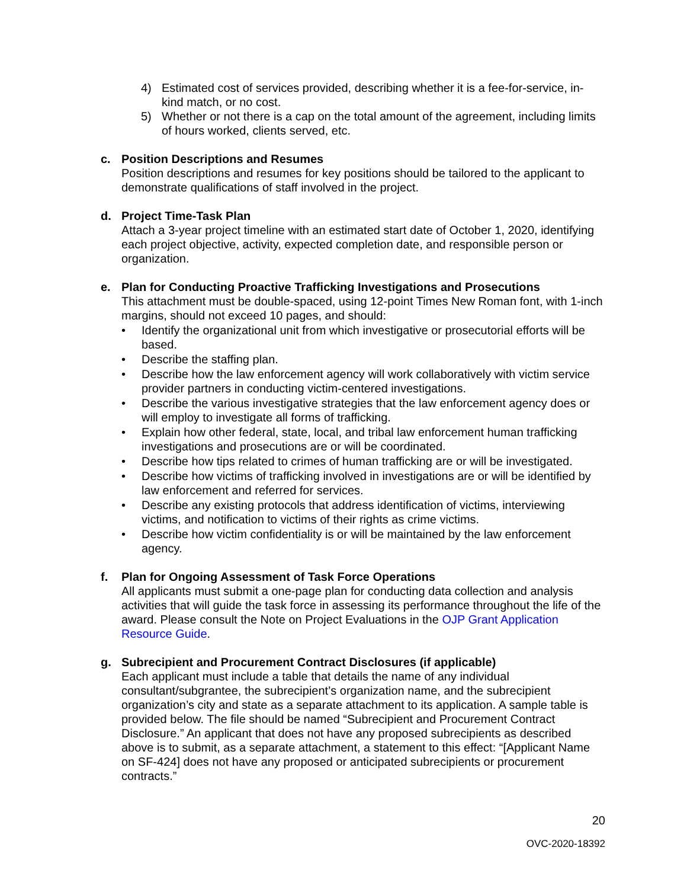4) Estimated cost of services provided, describing whether it is a fee-for-service, in-kind match, or no cost.
5) Whether or not there is a cap on the total amount of the agreement, including limits of hours worked, clients served, etc.
c. Position Descriptions and Resumes
Position descriptions and resumes for key positions should be tailored to the applicant to demonstrate qualifications of staff involved in the project.
d. Project Time-Task Plan
Attach a 3-year project timeline with an estimated start date of October 1, 2020, identifying each project objective, activity, expected completion date, and responsible person or organization.
e. Plan for Conducting Proactive Trafficking Investigations and Prosecutions
This attachment must be double-spaced, using 12-point Times New Roman font, with 1-inch margins, should not exceed 10 pages, and should:
• Identify the organizational unit from which investigative or prosecutorial efforts will be based.
• Describe the staffing plan.
• Describe how the law enforcement agency will work collaboratively with victim service provider partners in conducting victim-centered investigations.
• Describe the various investigative strategies that the law enforcement agency does or will employ to investigate all forms of trafficking.
• Explain how other federal, state, local, and tribal law enforcement human trafficking investigations and prosecutions are or will be coordinated.
• Describe how tips related to crimes of human trafficking are or will be investigated.
• Describe how victims of trafficking involved in investigations are or will be identified by law enforcement and referred for services.
• Describe any existing protocols that address identification of victims, interviewing victims, and notification to victims of their rights as crime victims.
• Describe how victim confidentiality is or will be maintained by the law enforcement agency.
f. Plan for Ongoing Assessment of Task Force Operations
All applicants must submit a one-page plan for conducting data collection and analysis activities that will guide the task force in assessing its performance throughout the life of the award. Please consult the Note on Project Evaluations in the OJP Grant Application Resource Guide.
g. Subrecipient and Procurement Contract Disclosures (if applicable)
Each applicant must include a table that details the name of any individual consultant/subgrantee, the subrecipient’s organization name, and the subrecipient organization’s city and state as a separate attachment to its application. A sample table is provided below. The file should be named “Subrecipient and Procurement Contract Disclosure.” An applicant that does not have any proposed subrecipients as described above is to submit, as a separate attachment, a statement to this effect: “[Applicant Name on SF-424] does not have any proposed or anticipated subrecipients or procurement contracts.”
20
OVC-2020-18392